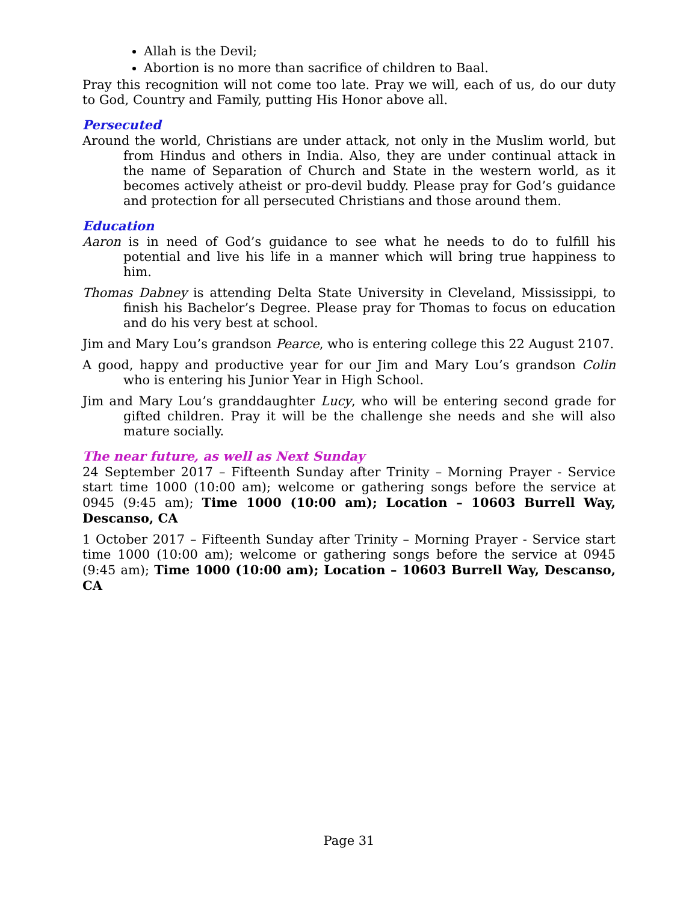Allah is the Devil;
Abortion is no more than sacrifice of children to Baal.
Pray this recognition will not come too late. Pray we will, each of us, do our duty to God, Country and Family, putting His Honor above all.
Persecuted
Around the world, Christians are under attack, not only in the Muslim world, but from Hindus and others in India. Also, they are under continual attack in the name of Separation of Church and State in the western world, as it becomes actively atheist or pro-devil buddy. Please pray for God’s guidance and protection for all persecuted Christians and those around them.
Education
Aaron is in need of God’s guidance to see what he needs to do to fulfill his potential and live his life in a manner which will bring true happiness to him.
Thomas Dabney is attending Delta State University in Cleveland, Mississippi, to finish his Bachelor’s Degree. Please pray for Thomas to focus on education and do his very best at school.
Jim and Mary Lou’s grandson Pearce, who is entering college this 22 August 2107.
A good, happy and productive year for our Jim and Mary Lou’s grandson Colin who is entering his Junior Year in High School.
Jim and Mary Lou’s granddaughter Lucy, who will be entering second grade for gifted children. Pray it will be the challenge she needs and she will also mature socially.
The near future, as well as Next Sunday
24 September 2017 – Fifteenth Sunday after Trinity – Morning Prayer - Service start time 1000 (10:00 am); welcome or gathering songs before the service at 0945 (9:45 am); Time 1000 (10:00 am); Location – 10603 Burrell Way, Descanso, CA
1 October 2017 – Fifteenth Sunday after Trinity – Morning Prayer - Service start time 1000 (10:00 am); welcome or gathering songs before the service at 0945 (9:45 am); Time 1000 (10:00 am); Location – 10603 Burrell Way, Descanso, CA
Page 31